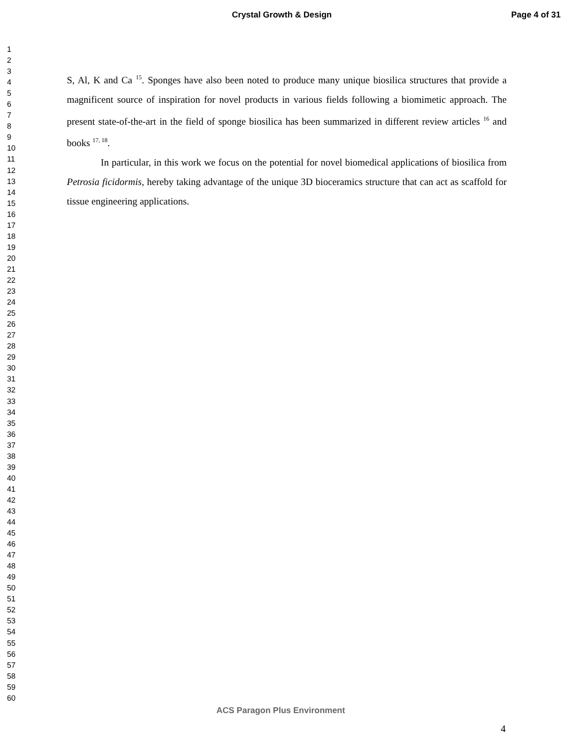Crystal Growth & Design Page 4 of 31
1
2
3
4
5
6
7
8
9
10
11
12
13
14
15
16
17
18
19
20
21
22
23
24
25
26
27
28
29
30
31
32
33
34
35
36
37
38
39
40
41
42
43
44
45
46
47
48
49
50
51
52
53
54
55
56
57
58
59
60
S, Al, K and Ca <sup>15</sup>. Sponges have also been noted to produce many unique biosilica structures that provide a magnificent source of inspiration for novel products in various fields following a biomimetic approach. The present state-of-the-art in the field of sponge biosilica has been summarized in different review articles <sup>16</sup> and books <sup>17, 18</sup>.
In particular, in this work we focus on the potential for novel biomedical applications of biosilica from Petrosia ficidormis, hereby taking advantage of the unique 3D bioceramics structure that can act as scaffold for tissue engineering applications.
ACS Paragon Plus Environment
4